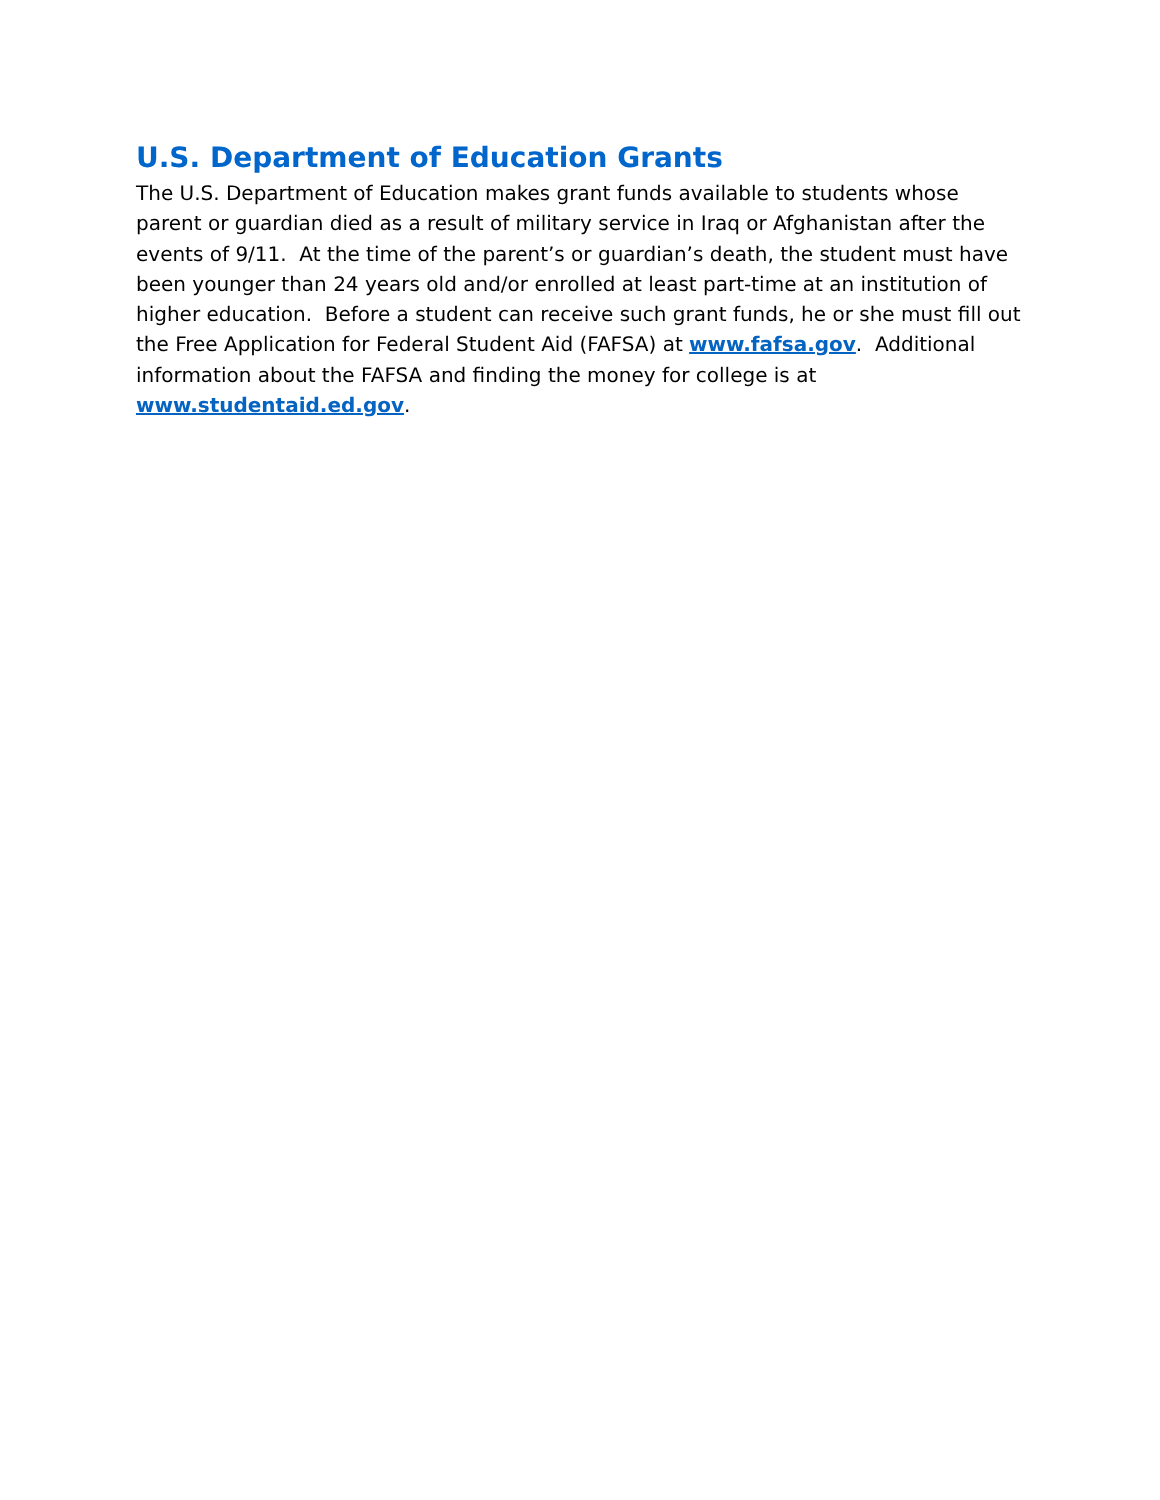U.S. Department of Education Grants
The U.S. Department of Education makes grant funds available to students whose parent or guardian died as a result of military service in Iraq or Afghanistan after the events of 9/11. At the time of the parent’s or guardian’s death, the student must have been younger than 24 years old and/or enrolled at least part-time at an institution of higher education. Before a student can receive such grant funds, he or she must fill out the Free Application for Federal Student Aid (FAFSA) at www.fafsa.gov. Additional information about the FAFSA and finding the money for college is at www.studentaid.ed.gov.